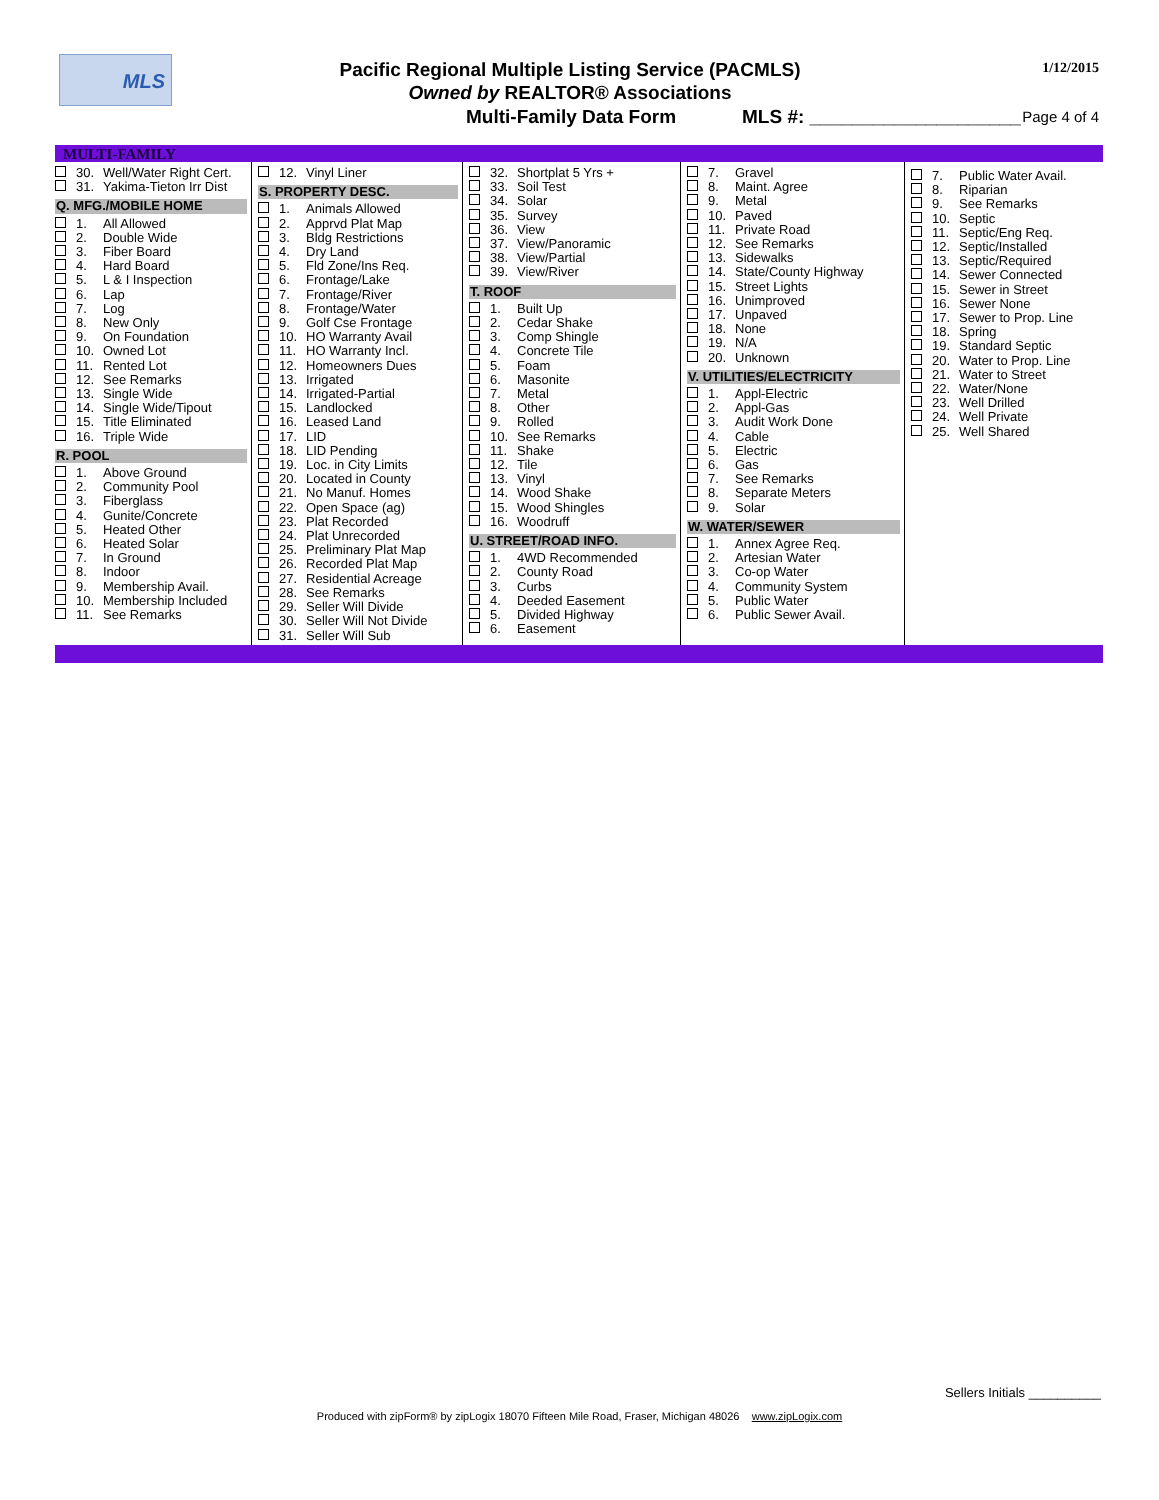MLS
Pacific Regional Multiple Listing Service (PACMLS)
Owned by REALTOR® Associations
1/12/2015
Multi-Family Data Form MLS #: ____________________ Page 4 of 4
MULTI-FAMILY
30. Well/Water Right Cert.
31. Yakima-Tieton Irr Dist
Q. MFG./MOBILE HOME
1. All Allowed
2. Double Wide
3. Fiber Board
4. Hard Board
5. L & I Inspection
6. Lap
7. Log
8. New Only
9. On Foundation
10. Owned Lot
11. Rented Lot
12. See Remarks
13. Single Wide
14. Single Wide/Tipout
15. Title Eliminated
16. Triple Wide
R. POOL
1. Above Ground
2. Community Pool
3. Fiberglass
4. Gunite/Concrete
5. Heated Other
6. Heated Solar
7. In Ground
8. Indoor
9. Membership Avail.
10. Membership Included
11. See Remarks
12. Vinyl Liner
S. PROPERTY DESC.
1. Animals Allowed
2. Apprvd Plat Map
3. Bldg Restrictions
4. Dry Land
5. Fld Zone/Ins Req.
6. Frontage/Lake
7. Frontage/River
8. Frontage/Water
9. Golf Cse Frontage
10. HO Warranty Avail
11. HO Warranty Incl.
12. Homeowners Dues
13. Irrigated
14. Irrigated-Partial
15. Landlocked
16. Leased Land
17. LID
18. LID Pending
19. Loc. in City Limits
20. Located in County
21. No Manuf. Homes
22. Open Space (ag)
23. Plat Recorded
24. Plat Unrecorded
25. Preliminary Plat Map
26. Recorded Plat Map
27. Residential Acreage
28. See Remarks
29. Seller Will Divide
30. Seller Will Not Divide
31. Seller Will Sub
32. Shortplat 5 Yrs +
33. Soil Test
34. Solar
35. Survey
36. View
37. View/Panoramic
38. View/Partial
39. View/River
T. ROOF
1. Built Up
2. Cedar Shake
3. Comp Shingle
4. Concrete Tile
5. Foam
6. Masonite
7. Metal
8. Other
9. Rolled
10. See Remarks
11. Shake
12. Tile
13. Vinyl
14. Wood Shake
15. Wood Shingles
16. Woodruff
U. STREET/ROAD INFO.
1. 4WD Recommended
2. County Road
3. Curbs
4. Deeded Easement
5. Divided Highway
6. Easement
7. Gravel
8. Maint. Agree
9. Metal
10. Paved
11. Private Road
12. See Remarks
13. Sidewalks
14. State/County Highway
15. Street Lights
16. Unimproved
17. Unpaved
18. None
19. N/A
20. Unknown
V. UTILITIES/ELECTRICITY
1. Appl-Electric
2. Appl-Gas
3. Audit Work Done
4. Cable
5. Electric
6. Gas
7. See Remarks
8. Separate Meters
9. Solar
W. WATER/SEWER
1. Annex Agree Req.
2. Artesian Water
3. Co-op Water
4. Community System
5. Public Water
6. Public Sewer Avail.
7. Public Water Avail.
8. Riparian
9. See Remarks
10. Septic
11. Septic/Eng Req.
12. Septic/Installed
13. Septic/Required
14. Sewer Connected
15. Sewer in Street
16. Sewer None
17. Sewer to Prop. Line
18. Spring
19. Standard Septic
20. Water to Prop. Line
21. Water to Street
22. Water/None
23. Well Drilled
24. Well Private
25. Well Shared
Sellers Initials __________
Produced with zipForm® by zipLogix 18070 Fifteen Mile Road, Fraser, Michigan 48026 www.zipLogix.com